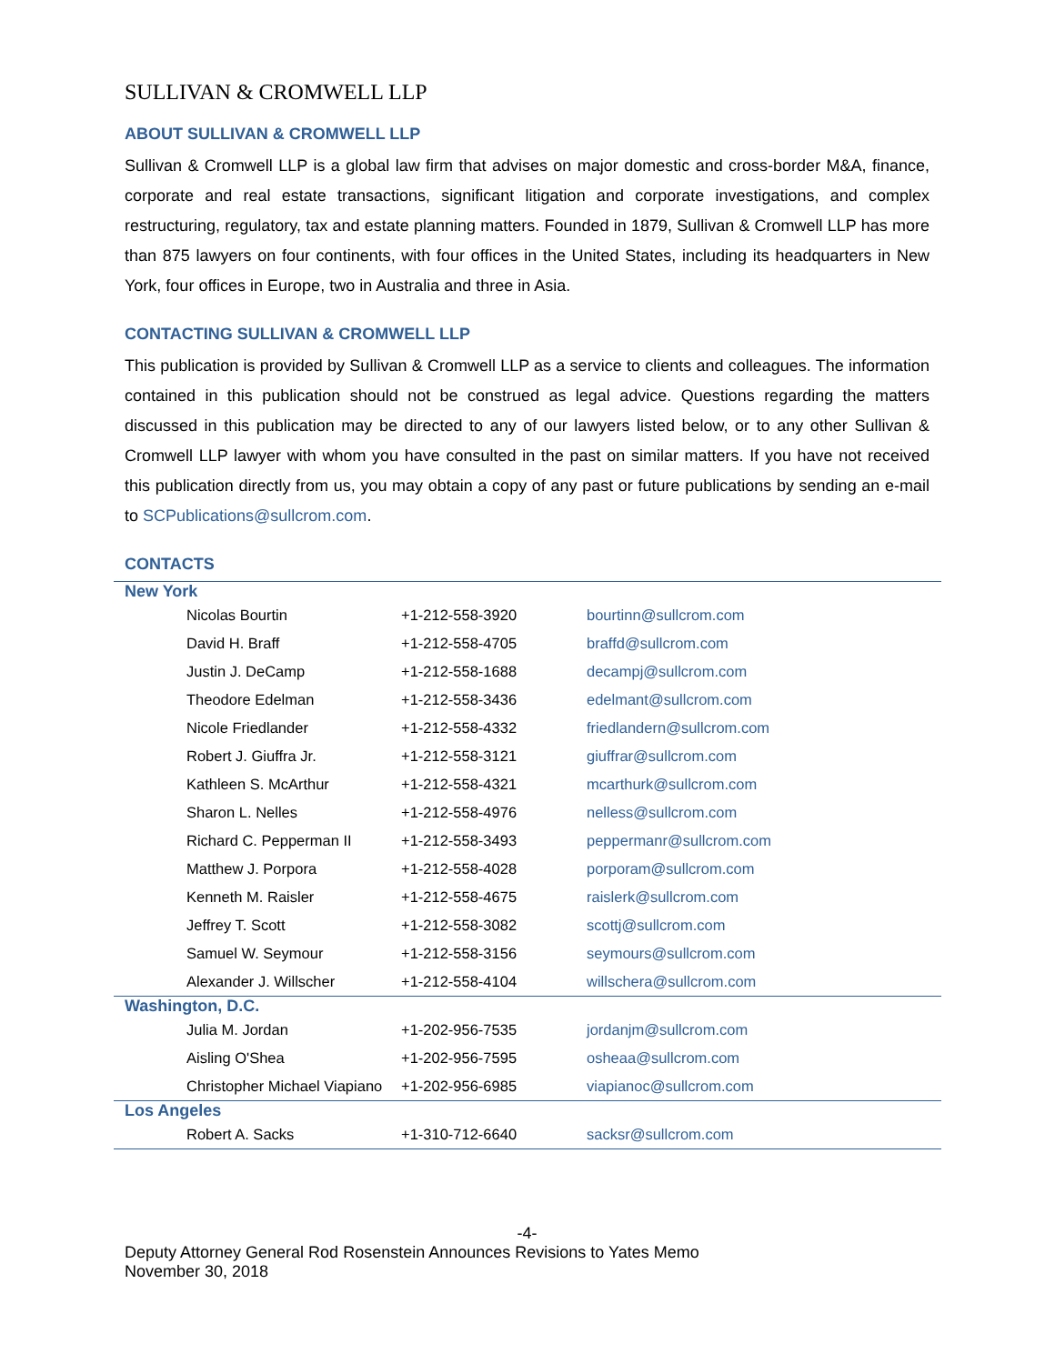SULLIVAN & CROMWELL LLP
ABOUT SULLIVAN & CROMWELL LLP
Sullivan & Cromwell LLP is a global law firm that advises on major domestic and cross-border M&A, finance, corporate and real estate transactions, significant litigation and corporate investigations, and complex restructuring, regulatory, tax and estate planning matters. Founded in 1879, Sullivan & Cromwell LLP has more than 875 lawyers on four continents, with four offices in the United States, including its headquarters in New York, four offices in Europe, two in Australia and three in Asia.
CONTACTING SULLIVAN & CROMWELL LLP
This publication is provided by Sullivan & Cromwell LLP as a service to clients and colleagues. The information contained in this publication should not be construed as legal advice. Questions regarding the matters discussed in this publication may be directed to any of our lawyers listed below, or to any other Sullivan & Cromwell LLP lawyer with whom you have consulted in the past on similar matters. If you have not received this publication directly from us, you may obtain a copy of any past or future publications by sending an e-mail to SCPublications@sullcrom.com.
CONTACTS
| New York | | |
| Nicolas Bourtin | +1-212-558-3920 | bourtinn@sullcrom.com |
| David H. Braff | +1-212-558-4705 | braffd@sullcrom.com |
| Justin J. DeCamp | +1-212-558-1688 | decampj@sullcrom.com |
| Theodore Edelman | +1-212-558-3436 | edelmant@sullcrom.com |
| Nicole Friedlander | +1-212-558-4332 | friedlandern@sullcrom.com |
| Robert J. Giuffra Jr. | +1-212-558-3121 | giuffrar@sullcrom.com |
| Kathleen S. McArthur | +1-212-558-4321 | mcarthurk@sullcrom.com |
| Sharon L. Nelles | +1-212-558-4976 | nelless@sullcrom.com |
| Richard C. Pepperman II | +1-212-558-3493 | peppermanr@sullcrom.com |
| Matthew J. Porpora | +1-212-558-4028 | porporam@sullcrom.com |
| Kenneth M. Raisler | +1-212-558-4675 | raislerk@sullcrom.com |
| Jeffrey T. Scott | +1-212-558-3082 | scottj@sullcrom.com |
| Samuel W. Seymour | +1-212-558-3156 | seymours@sullcrom.com |
| Alexander J. Willscher | +1-212-558-4104 | willschera@sullcrom.com |
| Washington, D.C. | | |
| Julia M. Jordan | +1-202-956-7535 | jordanjm@sullcrom.com |
| Aisling O'Shea | +1-202-956-7595 | osheaa@sullcrom.com |
| Christopher Michael Viapiano | +1-202-956-6985 | viapianoc@sullcrom.com |
| Los Angeles | | |
| Robert A. Sacks | +1-310-712-6640 | sacksr@sullcrom.com |
-4-
Deputy Attorney General Rod Rosenstein Announces Revisions to Yates Memo
November 30, 2018